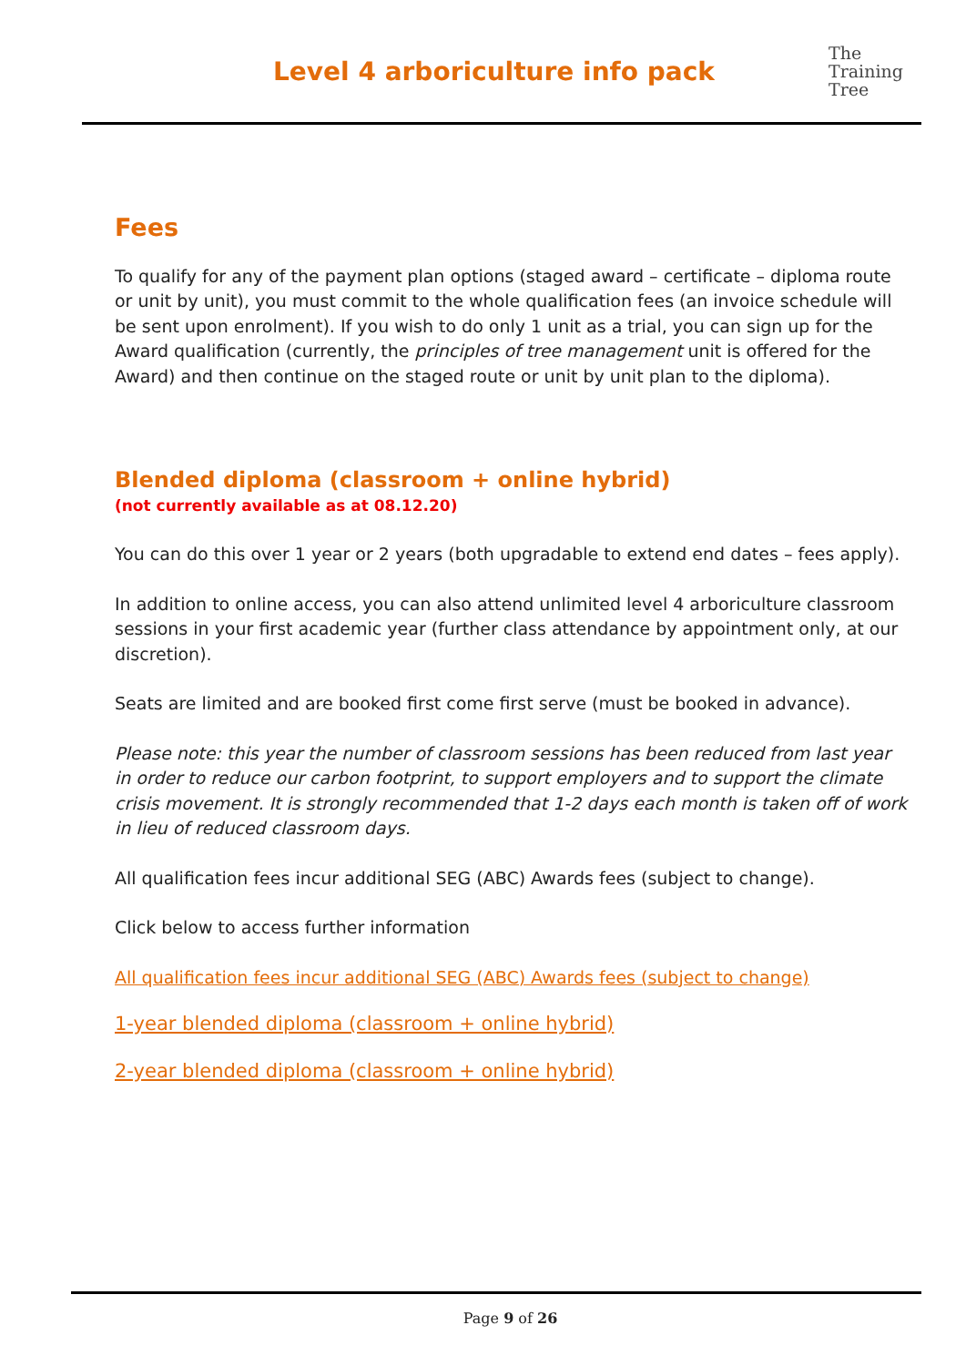Level 4 arboriculture info pack
The
Training
Tree
Fees
To qualify for any of the payment plan options (staged award – certificate – diploma route or unit by unit), you must commit to the whole qualification fees (an invoice schedule will be sent upon enrolment). If you wish to do only 1 unit as a trial, you can sign up for the Award qualification (currently, the principles of tree management unit is offered for the Award) and then continue on the staged route or unit by unit plan to the diploma).
Blended diploma (classroom + online hybrid)
(not currently available as at 08.12.20)
You can do this over 1 year or 2 years (both upgradable to extend end dates – fees apply).
In addition to online access, you can also attend unlimited level 4 arboriculture classroom sessions in your first academic year (further class attendance by appointment only, at our discretion).
Seats are limited and are booked first come first serve (must be booked in advance).
Please note: this year the number of classroom sessions has been reduced from last year in order to reduce our carbon footprint, to support employers and to support the climate crisis movement. It is strongly recommended that 1-2 days each month is taken off of work in lieu of reduced classroom days.
All qualification fees incur additional SEG (ABC) Awards fees (subject to change).
Click below to access further information
All qualification fees incur additional SEG (ABC) Awards fees (subject to change)
1-year blended diploma (classroom + online hybrid)
2-year blended diploma (classroom + online hybrid)
Page 9 of 26